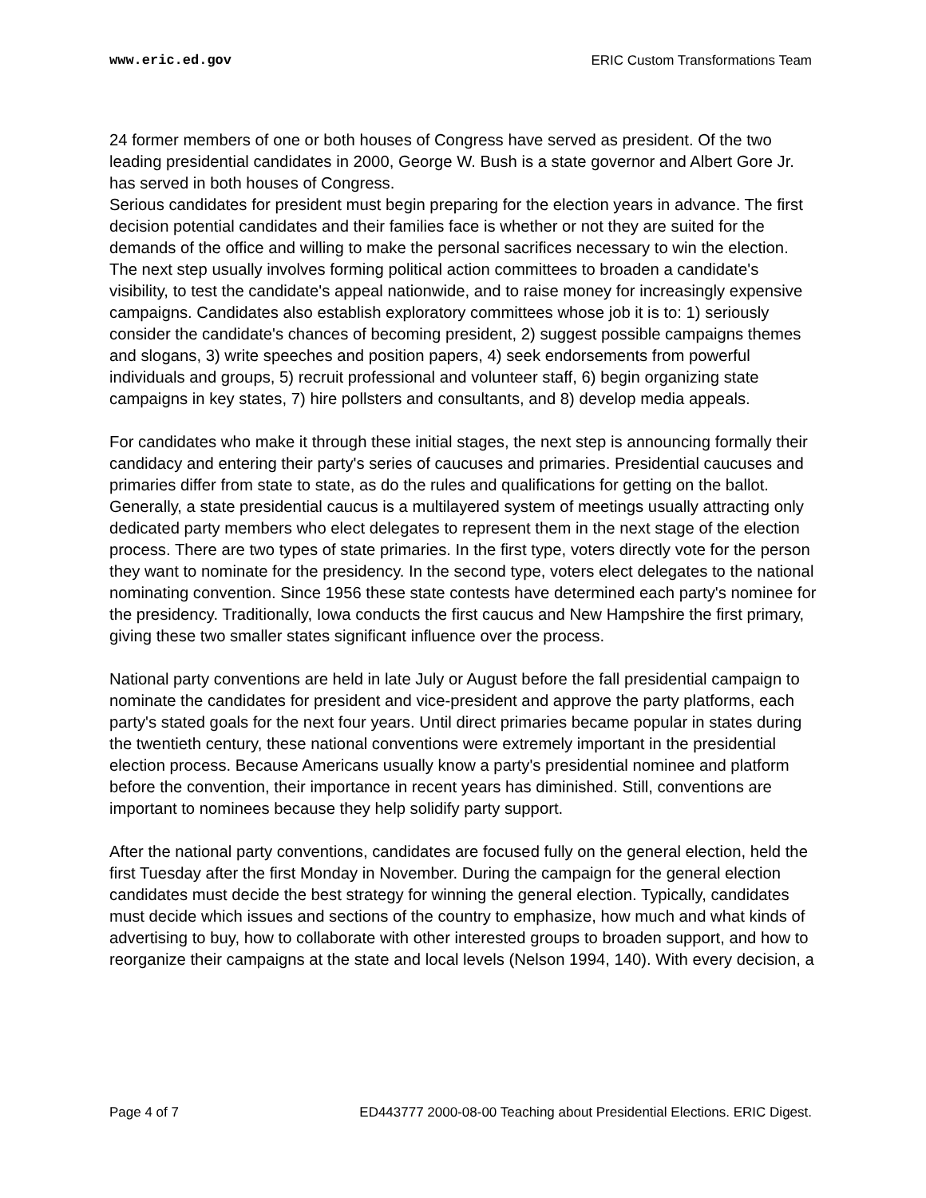www.eric.ed.gov ERIC Custom Transformations Team
24 former members of one or both houses of Congress have served as president. Of the two leading presidential candidates in 2000, George W. Bush is a state governor and Albert Gore Jr. has served in both houses of Congress.
Serious candidates for president must begin preparing for the election years in advance. The first decision potential candidates and their families face is whether or not they are suited for the demands of the office and willing to make the personal sacrifices necessary to win the election. The next step usually involves forming political action committees to broaden a candidate's visibility, to test the candidate's appeal nationwide, and to raise money for increasingly expensive campaigns. Candidates also establish exploratory committees whose job it is to: 1) seriously consider the candidate's chances of becoming president, 2) suggest possible campaigns themes and slogans, 3) write speeches and position papers, 4) seek endorsements from powerful individuals and groups, 5) recruit professional and volunteer staff, 6) begin organizing state campaigns in key states, 7) hire pollsters and consultants, and 8) develop media appeals.
For candidates who make it through these initial stages, the next step is announcing formally their candidacy and entering their party's series of caucuses and primaries. Presidential caucuses and primaries differ from state to state, as do the rules and qualifications for getting on the ballot. Generally, a state presidential caucus is a multilayered system of meetings usually attracting only dedicated party members who elect delegates to represent them in the next stage of the election process. There are two types of state primaries. In the first type, voters directly vote for the person they want to nominate for the presidency. In the second type, voters elect delegates to the national nominating convention. Since 1956 these state contests have determined each party's nominee for the presidency. Traditionally, Iowa conducts the first caucus and New Hampshire the first primary, giving these two smaller states significant influence over the process.
National party conventions are held in late July or August before the fall presidential campaign to nominate the candidates for president and vice-president and approve the party platforms, each party's stated goals for the next four years. Until direct primaries became popular in states during the twentieth century, these national conventions were extremely important in the presidential election process. Because Americans usually know a party's presidential nominee and platform before the convention, their importance in recent years has diminished. Still, conventions are important to nominees because they help solidify party support.
After the national party conventions, candidates are focused fully on the general election, held the first Tuesday after the first Monday in November. During the campaign for the general election candidates must decide the best strategy for winning the general election. Typically, candidates must decide which issues and sections of the country to emphasize, how much and what kinds of advertising to buy, how to collaborate with other interested groups to broaden support, and how to reorganize their campaigns at the state and local levels (Nelson 1994, 140). With every decision, a
Page 4 of 7 ED443777 2000-08-00 Teaching about Presidential Elections. ERIC Digest.